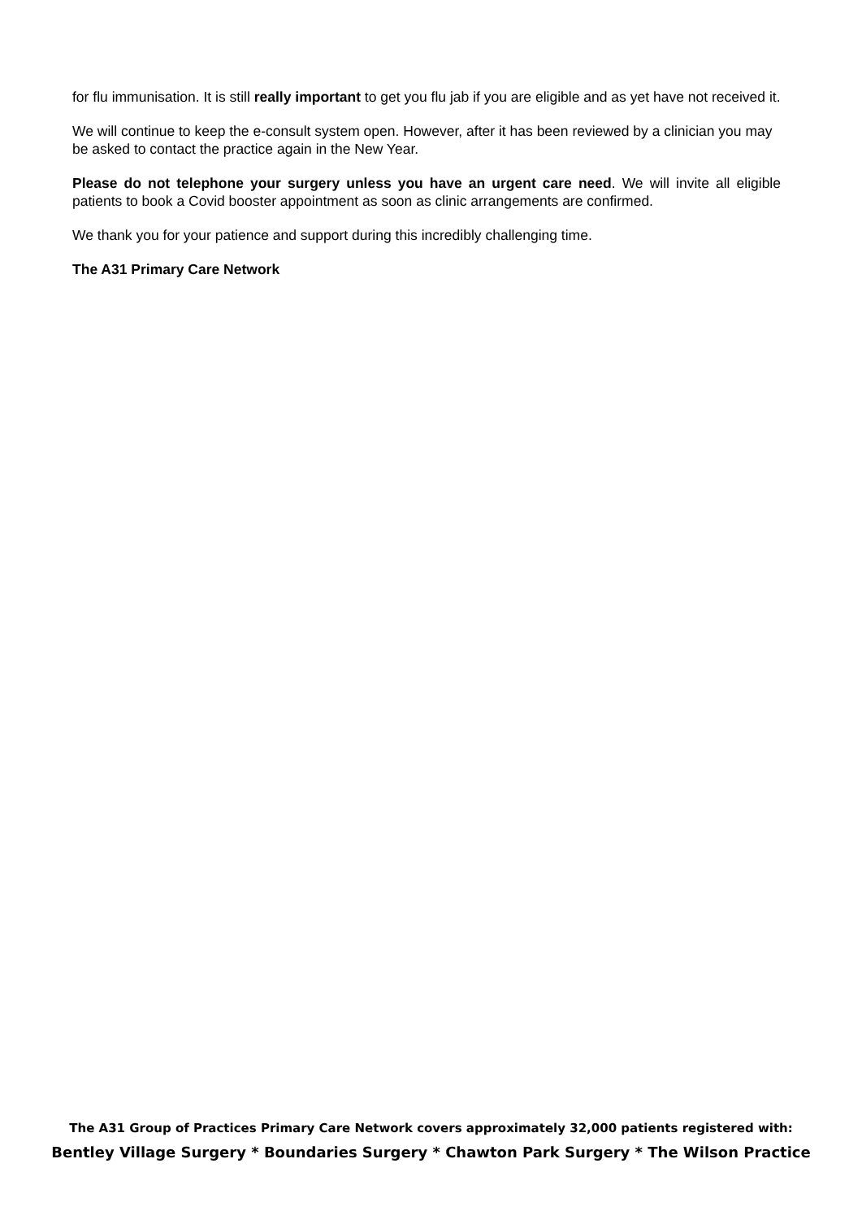for flu immunisation. It is still really important to get you flu jab if you are eligible and as yet have not received it.
We will continue to keep the e-consult system open. However, after it has been reviewed by a clinician you may be asked to contact the practice again in the New Year.
Please do not telephone your surgery unless you have an urgent care need. We will invite all eligible patients to book a Covid booster appointment as soon as clinic arrangements are confirmed.
We thank you for your patience and support during this incredibly challenging time.
The A31 Primary Care Network
The A31 Group of Practices Primary Care Network covers approximately 32,000 patients registered with:
Bentley Village Surgery * Boundaries Surgery * Chawton Park Surgery * The Wilson Practice